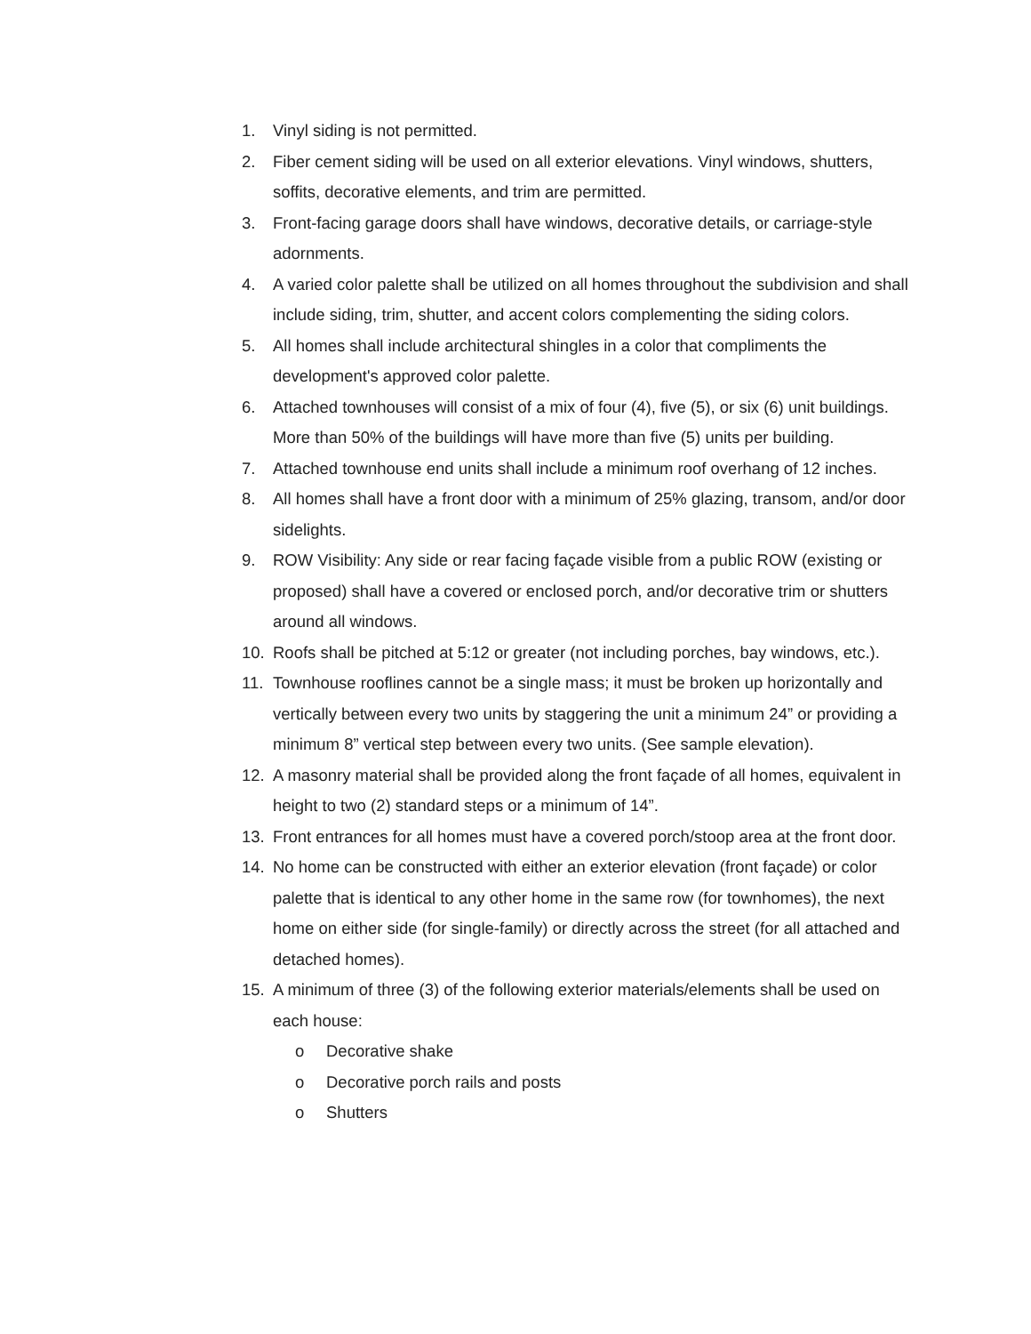1. Vinyl siding is not permitted.
2. Fiber cement siding will be used on all exterior elevations. Vinyl windows, shutters, soffits, decorative elements, and trim are permitted.
3. Front-facing garage doors shall have windows, decorative details, or carriage-style adornments.
4. A varied color palette shall be utilized on all homes throughout the subdivision and shall include siding, trim, shutter, and accent colors complementing the siding colors.
5. All homes shall include architectural shingles in a color that compliments the development's approved color palette.
6. Attached townhouses will consist of a mix of four (4), five (5), or six (6) unit buildings. More than 50% of the buildings will have more than five (5) units per building.
7. Attached townhouse end units shall include a minimum roof overhang of 12 inches.
8. All homes shall have a front door with a minimum of 25% glazing, transom, and/or door sidelights.
9. ROW Visibility: Any side or rear facing façade visible from a public ROW (existing or proposed) shall have a covered or enclosed porch, and/or decorative trim or shutters around all windows.
10. Roofs shall be pitched at 5:12 or greater (not including porches, bay windows, etc.).
11. Townhouse rooflines cannot be a single mass; it must be broken up horizontally and vertically between every two units by staggering the unit a minimum 24” or providing a minimum 8” vertical step between every two units. (See sample elevation).
12. A masonry material shall be provided along the front façade of all homes, equivalent in height to two (2) standard steps or a minimum of 14”.
13. Front entrances for all homes must have a covered porch/stoop area at the front door.
14. No home can be constructed with either an exterior elevation (front façade) or color palette that is identical to any other home in the same row (for townhomes), the next home on either side (for single-family) or directly across the street (for all attached and detached homes).
15. A minimum of three (3) of the following exterior materials/elements shall be used on each house:
o Decorative shake
o Decorative porch rails and posts
o Shutters